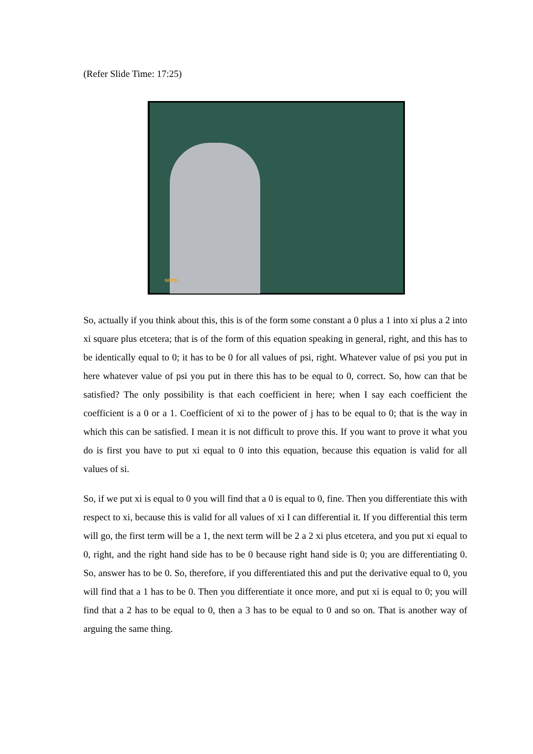(Refer Slide Time: 17:25)
NPTEL
So, actually if you think about this, this is of the form some constant a 0 plus a 1 into xi plus a 2 into xi square plus etcetera; that is of the form of this equation speaking in general, right, and this has to be identically equal to 0; it has to be 0 for all values of psi, right. Whatever value of psi you put in here whatever value of psi you put in there this has to be equal to 0, correct. So, how can that be satisfied? The only possibility is that each coefficient in here; when I say each coefficient the coefficient is a 0 or a 1. Coefficient of xi to the power of j has to be equal to 0; that is the way in which this can be satisfied. I mean it is not difficult to prove this. If you want to prove it what you do is first you have to put xi equal to 0 into this equation, because this equation is valid for all values of si.
So, if we put xi is equal to 0 you will find that a 0 is equal to 0, fine. Then you differentiate this with respect to xi, because this is valid for all values of xi I can differential it. If you differential this term will go, the first term will be a 1, the next term will be 2 a 2 xi plus etcetera, and you put xi equal to 0, right, and the right hand side has to be 0 because right hand side is 0; you are differentiating 0. So, answer has to be 0. So, therefore, if you differentiated this and put the derivative equal to 0, you will find that a 1 has to be 0. Then you differentiate it once more, and put xi is equal to 0; you will find that a 2 has to be equal to 0, then a 3 has to be equal to 0 and so on. That is another way of arguing the same thing.